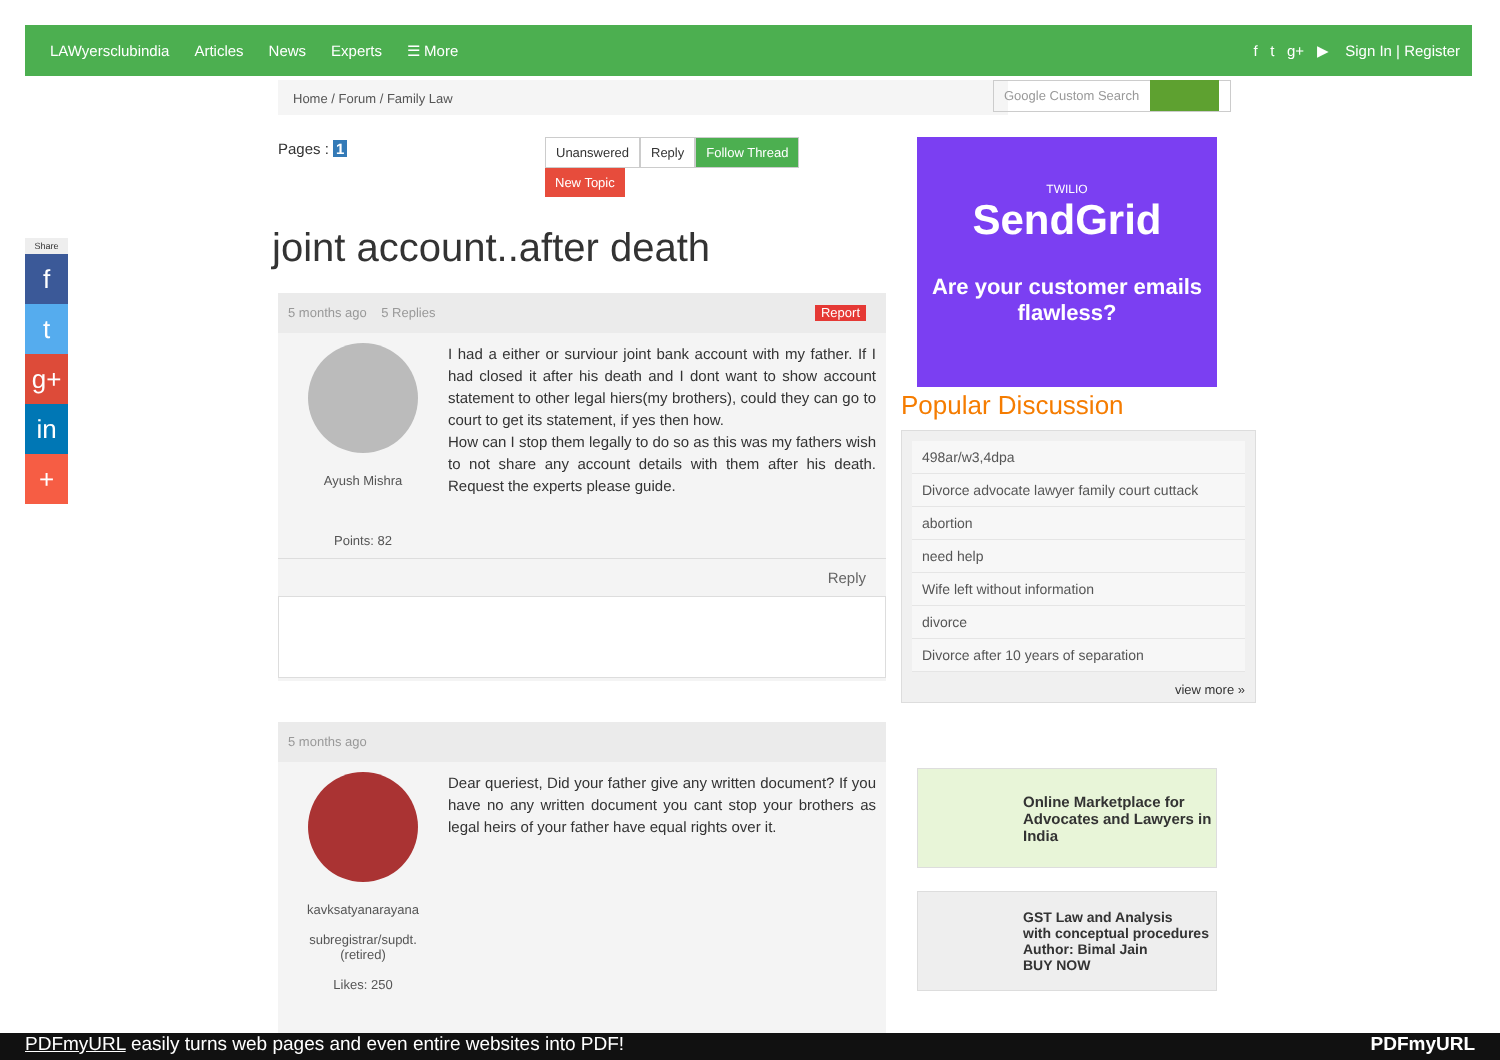LAWyersclubindia Articles News Experts ☰ More f t g+ ▶ Sign In | Register
Home / Forum / Family Law Google Custom Search
Share
f
t
g+
in
+
Pages : 1 Unanswered Reply Follow Thread
New Topic
joint account..after death
5 months ago 5 Replies Report
Ayush Mishra
Points: 82
I had a either or surviour joint bank account with my father. If I had closed it after his death and I dont want to show account statement to other legal hiers(my brothers), could they can go to court to get its statement, if yes then how.
How can I stop them legally to do so as this was my fathers wish to not share any account details with them after his death. Request the experts please guide.
Reply
5 months ago
kavksatyanarayana
subregistrar/supdt. (retired)
Likes: 250
Dear queriest, Did your father give any written document? If you have no any written document you cant stop your brothers as legal heirs of your father have equal rights over it.
TWILIO
SendGrid
Are your customer emails flawless?
Popular Discussion
498ar/w3,4dpa
Divorce advocate lawyer family court cuttack
abortion
need help
Wife left without information
divorce
Divorce after 10 years of separation
view more »
Online Marketplace for Advocates and Lawyers in India
GST Law and Analysis
with conceptual procedures
Author: Bimal Jain
BUY NOW
PDFmyURL easily turns web pages and even entire websites into PDF! PDFmyURL